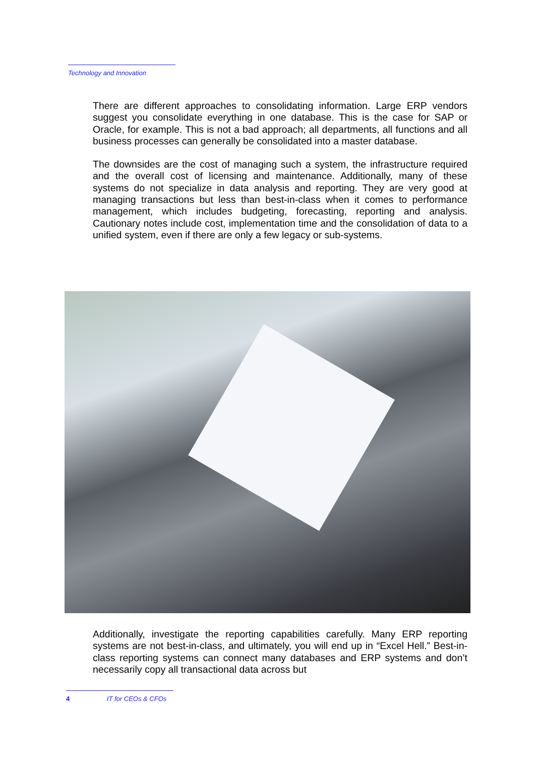Technology and Innovation
There are different approaches to consolidating information. Large ERP vendors suggest you consolidate everything in one database. This is the case for SAP or Oracle, for example. This is not a bad approach; all departments, all functions and all business processes can generally be consolidated into a master database.
The downsides are the cost of managing such a system, the infrastructure required and the overall cost of licensing and maintenance. Additionally, many of these systems do not specialize in data analysis and reporting. They are very good at managing transactions but less than best-in-class when it comes to performance management, which includes budgeting, forecasting, reporting and analysis. Cautionary notes include cost, implementation time and the consolidation of data to a unified system, even if there are only a few legacy or sub-systems.
Additionally, investigate the reporting capabilities carefully. Many ERP reporting systems are not best-in-class, and ultimately, you will end up in “Excel Hell.” Best-in-class reporting systems can connect many databases and ERP systems and don’t necessarily copy all transactional data across but
4 IT for CEOs & CFOs